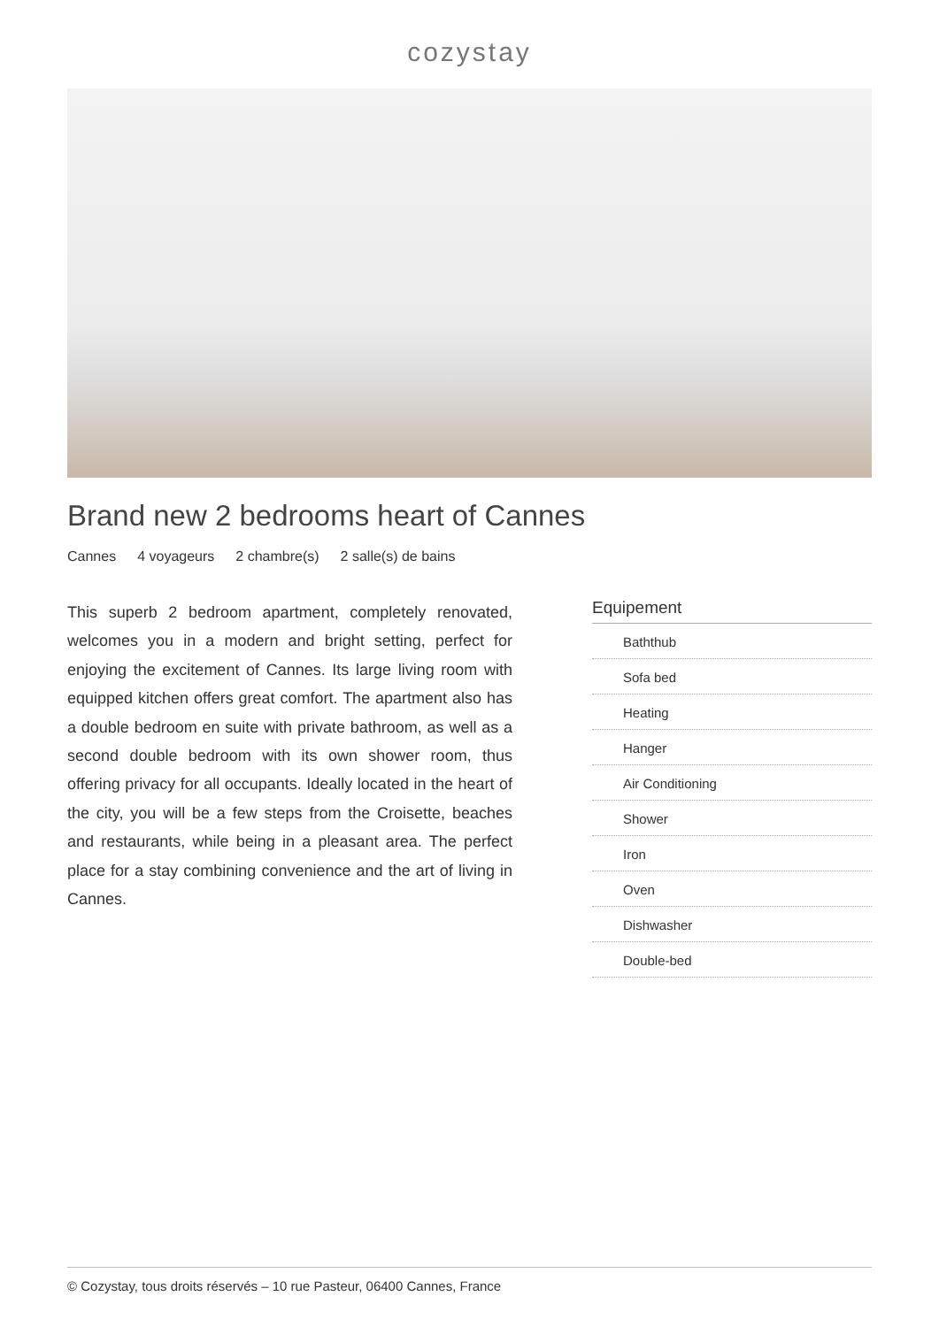cozystay
Brand new 2 bedrooms heart of Cannes
Cannes 4 voyageurs 2 chambre(s) 2 salle(s) de bains
This superb 2 bedroom apartment, completely renovated, welcomes you in a modern and bright setting, perfect for enjoying the excitement of Cannes. Its large living room with equipped kitchen offers great comfort. The apartment also has a double bedroom en suite with private bathroom, as well as a second double bedroom with its own shower room, thus offering privacy for all occupants. Ideally located in the heart of the city, you will be a few steps from the Croisette, beaches and restaurants, while being in a pleasant area. The perfect place for a stay combining convenience and the art of living in Cannes.
Equipement
Baththub
Sofa bed
Heating
Hanger
Air Conditioning
Shower
Iron
Oven
Dishwasher
Double-bed
© Cozystay, tous droits réservés – 10 rue Pasteur, 06400 Cannes, France